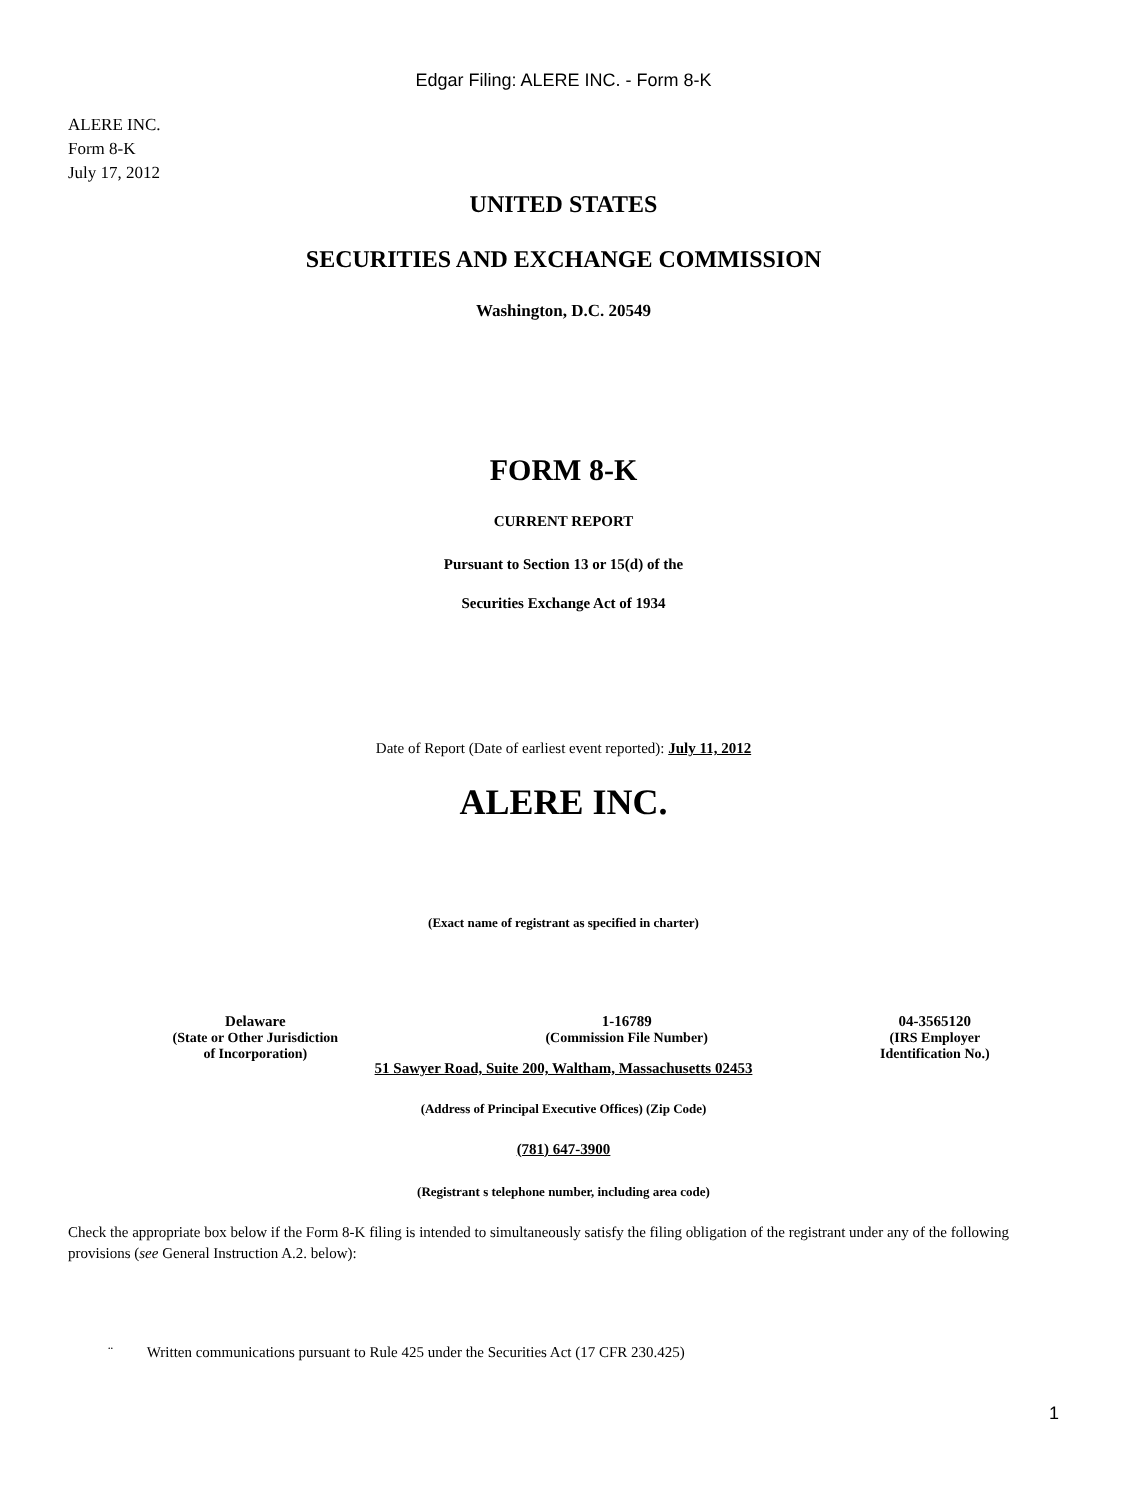Edgar Filing: ALERE INC. - Form 8-K
ALERE INC.
Form 8-K
July 17, 2012
UNITED STATES
SECURITIES AND EXCHANGE COMMISSION
Washington, D.C. 20549
FORM 8-K
CURRENT REPORT
Pursuant to Section 13 or 15(d) of the
Securities Exchange Act of 1934
Date of Report (Date of earliest event reported): July 11, 2012
ALERE INC.
(Exact name of registrant as specified in charter)
| Delaware | 1-16789 | 04-3565120 |
| (State or Other Jurisdiction of Incorporation) | (Commission File Number) | (IRS Employer Identification No.) |
51 Sawyer Road, Suite 200, Waltham, Massachusetts 02453
(Address of Principal Executive Offices) (Zip Code)
(781) 647-3900
(Registrant s telephone number, including area code)
Check the appropriate box below if the Form 8-K filing is intended to simultaneously satisfy the filing obligation of the registrant under any of the following provisions (see General Instruction A.2. below):
¨ Written communications pursuant to Rule 425 under the Securities Act (17 CFR 230.425)
1